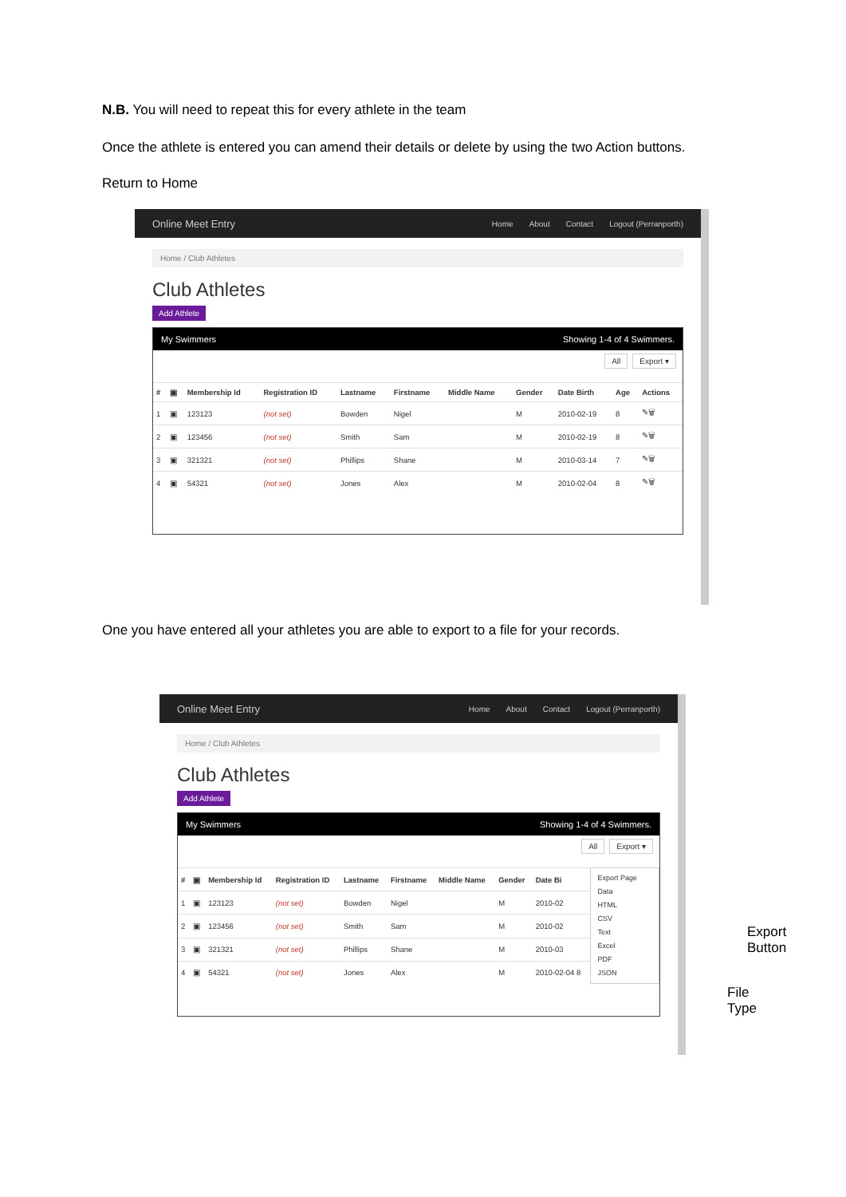N.B. You will need to repeat this for every athlete in the team
Once the athlete is entered you can amend their details or delete by using the two Action buttons.
Return to Home
Online Meet Entry
Home About Contact Logout (Perranporth)
Home / Club Athletes
Club Athletes
Add Athlete
My Swimmers Showing 1-4 of 4 Swimmers.
All Export ▾
| # | ▣ | Membership Id | Registration ID | Lastname | Firstname | Middle Name | Gender | Date Birth | Age | Actions |
| --- | --- | --- | --- | --- | --- | --- | --- | --- | --- | --- |
| 1 | ▣ | 123123 | (not set) | Bowden | Nigel | | M | 2010-02-19 | 8 | ✎🗑 |
| 2 | ▣ | 123456 | (not set) | Smith | Sam | | M | 2010-02-19 | 8 | ✎🗑 |
| 3 | ▣ | 321321 | (not set) | Phillips | Shane | | M | 2010-03-14 | 7 | ✎🗑 |
| 4 | ▣ | 54321 | (not set) | Jones | Alex | | M | 2010-02-04 | 8 | ✎🗑 |
One you have entered all your athletes you are able to export to a file for your records.
Online Meet Entry
Home About Contact Logout (Perranporth)
Home / Club Athletes
Club Athletes
Add Athlete
My Swimmers Showing 1-4 of 4 Swimmers.
All Export ▾
| # | ▣ | Membership Id | Registration ID | Lastname | Firstname | Middle Name | Gender | Date Bi |
| --- | --- | --- | --- | --- | --- | --- | --- | --- |
| 1 | ▣ | 123123 | (not set) | Bowden | Nigel | | M | 2010-02 |
| 2 | ▣ | 123456 | (not set) | Smith | Sam | | M | 2010-02 |
| 3 | ▣ | 321321 | (not set) | Phillips | Shane | | M | 2010-03 |
| 4 | ▣ | 54321 | (not set) | Jones | Alex | | M | 2010-02-04 8 |
Export Page Data
HTML
CSV
Text
Excel
PDF
JSON
Export
Button
File
Type